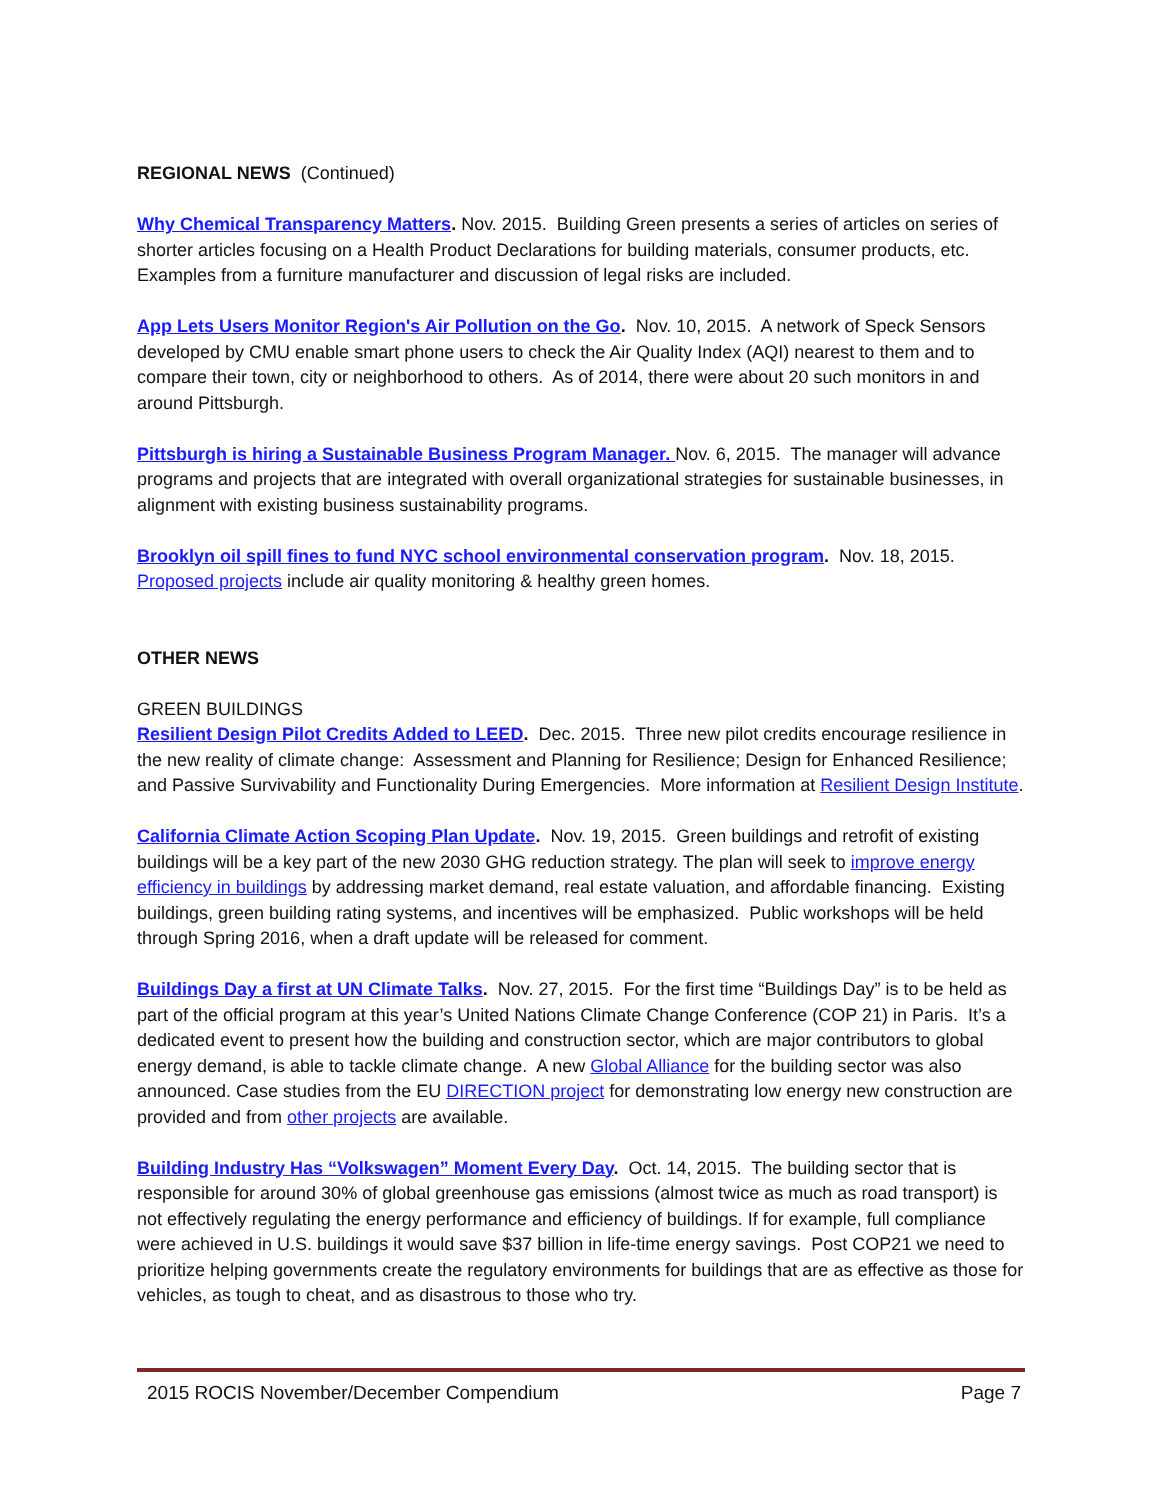REGIONAL NEWS (Continued)
Why Chemical Transparency Matters. Nov. 2015. Building Green presents a series of articles on series of shorter articles focusing on a Health Product Declarations for building materials, consumer products, etc. Examples from a furniture manufacturer and discussion of legal risks are included.
App Lets Users Monitor Region's Air Pollution on the Go. Nov. 10, 2015. A network of Speck Sensors developed by CMU enable smart phone users to check the Air Quality Index (AQI) nearest to them and to compare their town, city or neighborhood to others. As of 2014, there were about 20 such monitors in and around Pittsburgh.
Pittsburgh is hiring a Sustainable Business Program Manager. Nov. 6, 2015. The manager will advance programs and projects that are integrated with overall organizational strategies for sustainable businesses, in alignment with existing business sustainability programs.
Brooklyn oil spill fines to fund NYC school environmental conservation program. Nov. 18, 2015. Proposed projects include air quality monitoring & healthy green homes.
OTHER NEWS
GREEN BUILDINGS
Resilient Design Pilot Credits Added to LEED. Dec. 2015. Three new pilot credits encourage resilience in the new reality of climate change: Assessment and Planning for Resilience; Design for Enhanced Resilience; and Passive Survivability and Functionality During Emergencies. More information at Resilient Design Institute.
California Climate Action Scoping Plan Update. Nov. 19, 2015. Green buildings and retrofit of existing buildings will be a key part of the new 2030 GHG reduction strategy. The plan will seek to improve energy efficiency in buildings by addressing market demand, real estate valuation, and affordable financing. Existing buildings, green building rating systems, and incentives will be emphasized. Public workshops will be held through Spring 2016, when a draft update will be released for comment.
Buildings Day a first at UN Climate Talks. Nov. 27, 2015. For the first time “Buildings Day” is to be held as part of the official program at this year’s United Nations Climate Change Conference (COP 21) in Paris. It’s a dedicated event to present how the building and construction sector, which are major contributors to global energy demand, is able to tackle climate change. A new Global Alliance for the building sector was also announced. Case studies from the EU DIRECTION project for demonstrating low energy new construction are provided and from other projects are available.
Building Industry Has “Volkswagen” Moment Every Day. Oct. 14, 2015. The building sector that is responsible for around 30% of global greenhouse gas emissions (almost twice as much as road transport) is not effectively regulating the energy performance and efficiency of buildings. If for example, full compliance were achieved in U.S. buildings it would save $37 billion in life-time energy savings. Post COP21 we need to prioritize helping governments create the regulatory environments for buildings that are as effective as those for vehicles, as tough to cheat, and as disastrous to those who try.
2015 ROCIS November/December Compendium Page 7